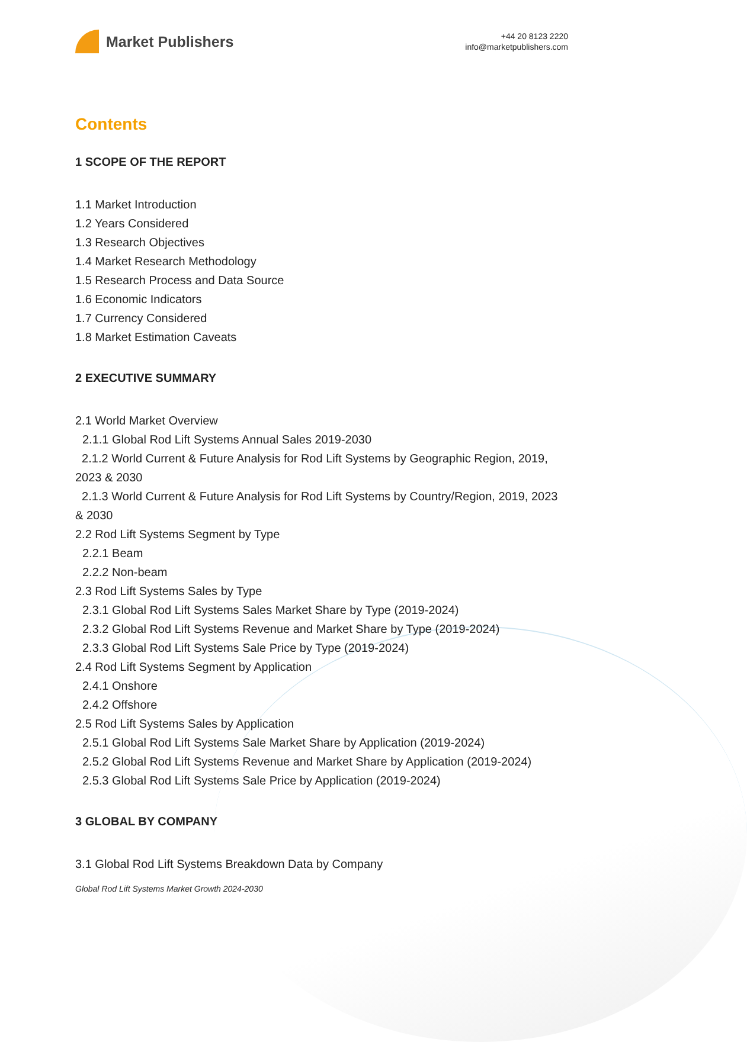Market Publishers
+44 20 8123 2220
info@marketpublishers.com
Contents
1 SCOPE OF THE REPORT
1.1 Market Introduction
1.2 Years Considered
1.3 Research Objectives
1.4 Market Research Methodology
1.5 Research Process and Data Source
1.6 Economic Indicators
1.7 Currency Considered
1.8 Market Estimation Caveats
2 EXECUTIVE SUMMARY
2.1 World Market Overview
2.1.1 Global Rod Lift Systems Annual Sales 2019-2030
2.1.2 World Current & Future Analysis for Rod Lift Systems by Geographic Region, 2019, 2023 & 2030
2.1.3 World Current & Future Analysis for Rod Lift Systems by Country/Region, 2019, 2023 & 2030
2.2 Rod Lift Systems Segment by Type
2.2.1 Beam
2.2.2 Non-beam
2.3 Rod Lift Systems Sales by Type
2.3.1 Global Rod Lift Systems Sales Market Share by Type (2019-2024)
2.3.2 Global Rod Lift Systems Revenue and Market Share by Type (2019-2024)
2.3.3 Global Rod Lift Systems Sale Price by Type (2019-2024)
2.4 Rod Lift Systems Segment by Application
2.4.1 Onshore
2.4.2 Offshore
2.5 Rod Lift Systems Sales by Application
2.5.1 Global Rod Lift Systems Sale Market Share by Application (2019-2024)
2.5.2 Global Rod Lift Systems Revenue and Market Share by Application (2019-2024)
2.5.3 Global Rod Lift Systems Sale Price by Application (2019-2024)
3 GLOBAL BY COMPANY
3.1 Global Rod Lift Systems Breakdown Data by Company
Global Rod Lift Systems Market Growth 2024-2030